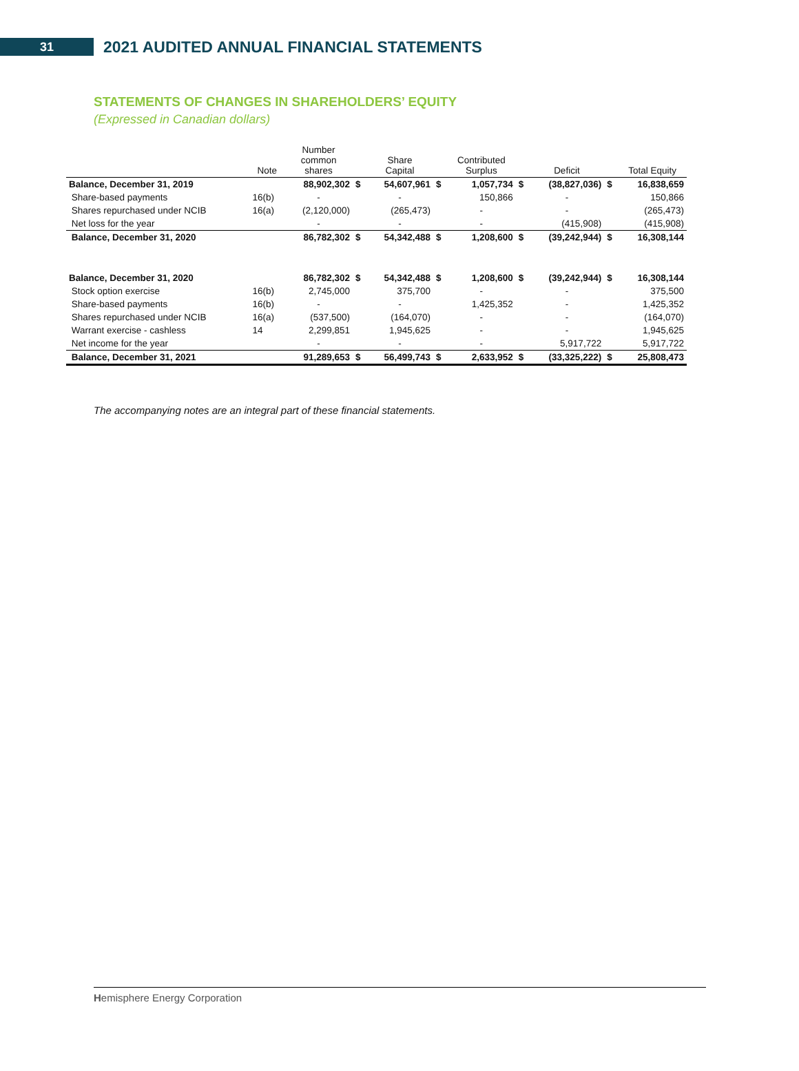31
2021 AUDITED ANNUAL FINANCIAL STATEMENTS
STATEMENTS OF CHANGES IN SHAREHOLDERS’ EQUITY
(Expressed in Canadian dollars)
| | Note | Number common shares | | Share Capital | | Contributed Surplus | | Deficit | | Total Equity |
| --- | --- | --- | --- | --- | --- | --- | --- | --- | --- | --- |
| Balance, December 31, 2019 | | 88,902,302 | $ | 54,607,961 | $ | 1,057,734 | $ | (38,827,036) | $ | 16,838,659 |
| Share-based payments | 16(b) | - | | - | | 150,866 | | - | | 150,866 |
| Shares repurchased under NCIB | 16(a) | (2,120,000) | | (265,473) | | - | | - | | (265,473) |
| Net loss for the year | | - | | - | | - | | (415,908) | | (415,908) |
| Balance, December 31, 2020 | | 86,782,302 | $ | 54,342,488 | $ | 1,208,600 | $ | (39,242,944) | $ | 16,308,144 |
| Balance, December 31, 2020 | | 86,782,302 | $ | 54,342,488 | $ | 1,208,600 | $ | (39,242,944) | $ | 16,308,144 |
| Stock option exercise | 16(b) | 2,745,000 | | 375,700 | | - | | - | | 375,500 |
| Share-based payments | 16(b) | - | | - | | 1,425,352 | | - | | 1,425,352 |
| Shares repurchased under NCIB | 16(a) | (537,500) | | (164,070) | | - | | - | | (164,070) |
| Warrant exercise - cashless | 14 | 2,299,851 | | 1,945,625 | | - | | - | | 1,945,625 |
| Net income for the year | | - | | - | | - | | 5,917,722 | | 5,917,722 |
| Balance, December 31, 2021 | | 91,289,653 | $ | 56,499,743 | $ | 2,633,952 | $ | (33,325,222) | $ | 25,808,473 |
The accompanying notes are an integral part of these financial statements.
Hemisphere Energy Corporation